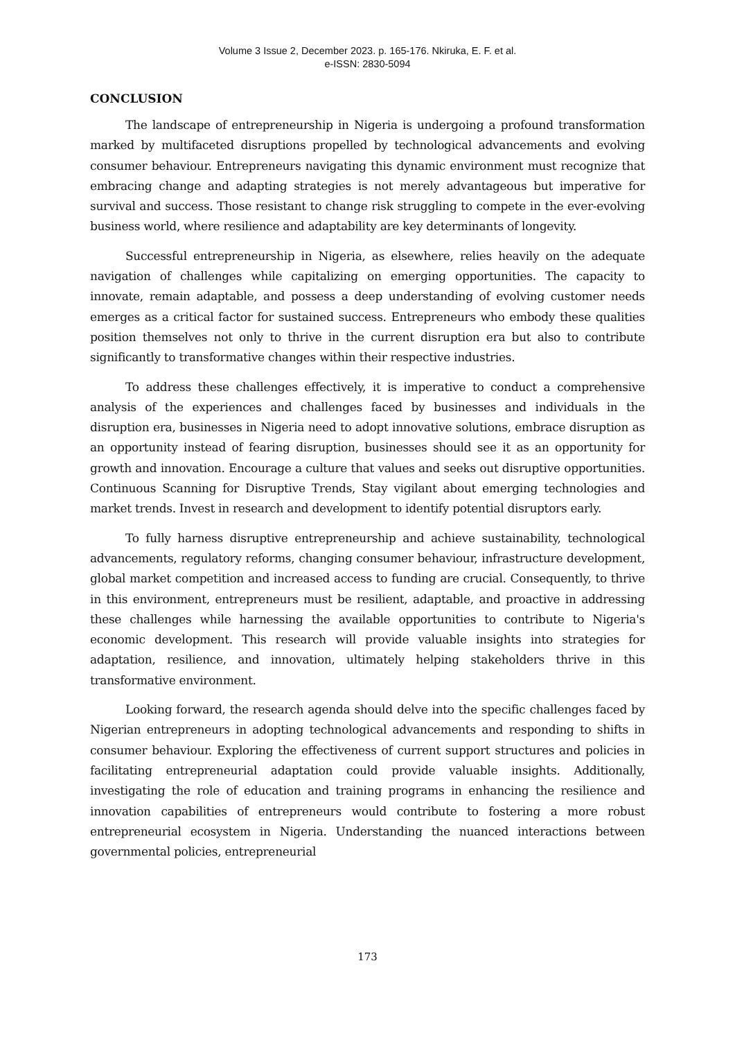Volume 3 Issue 2, December 2023. p. 165-176. Nkiruka, E. F. et al.
e-ISSN: 2830-5094
CONCLUSION
The landscape of entrepreneurship in Nigeria is undergoing a profound transformation marked by multifaceted disruptions propelled by technological advancements and evolving consumer behaviour. Entrepreneurs navigating this dynamic environment must recognize that embracing change and adapting strategies is not merely advantageous but imperative for survival and success. Those resistant to change risk struggling to compete in the ever-evolving business world, where resilience and adaptability are key determinants of longevity.
Successful entrepreneurship in Nigeria, as elsewhere, relies heavily on the adequate navigation of challenges while capitalizing on emerging opportunities. The capacity to innovate, remain adaptable, and possess a deep understanding of evolving customer needs emerges as a critical factor for sustained success. Entrepreneurs who embody these qualities position themselves not only to thrive in the current disruption era but also to contribute significantly to transformative changes within their respective industries.
To address these challenges effectively, it is imperative to conduct a comprehensive analysis of the experiences and challenges faced by businesses and individuals in the disruption era, businesses in Nigeria need to adopt innovative solutions, embrace disruption as an opportunity instead of fearing disruption, businesses should see it as an opportunity for growth and innovation. Encourage a culture that values and seeks out disruptive opportunities. Continuous Scanning for Disruptive Trends, Stay vigilant about emerging technologies and market trends. Invest in research and development to identify potential disruptors early.
To fully harness disruptive entrepreneurship and achieve sustainability, technological advancements, regulatory reforms, changing consumer behaviour, infrastructure development, global market competition and increased access to funding are crucial. Consequently, to thrive in this environment, entrepreneurs must be resilient, adaptable, and proactive in addressing these challenges while harnessing the available opportunities to contribute to Nigeria's economic development. This research will provide valuable insights into strategies for adaptation, resilience, and innovation, ultimately helping stakeholders thrive in this transformative environment.
Looking forward, the research agenda should delve into the specific challenges faced by Nigerian entrepreneurs in adopting technological advancements and responding to shifts in consumer behaviour. Exploring the effectiveness of current support structures and policies in facilitating entrepreneurial adaptation could provide valuable insights. Additionally, investigating the role of education and training programs in enhancing the resilience and innovation capabilities of entrepreneurs would contribute to fostering a more robust entrepreneurial ecosystem in Nigeria. Understanding the nuanced interactions between governmental policies, entrepreneurial
173